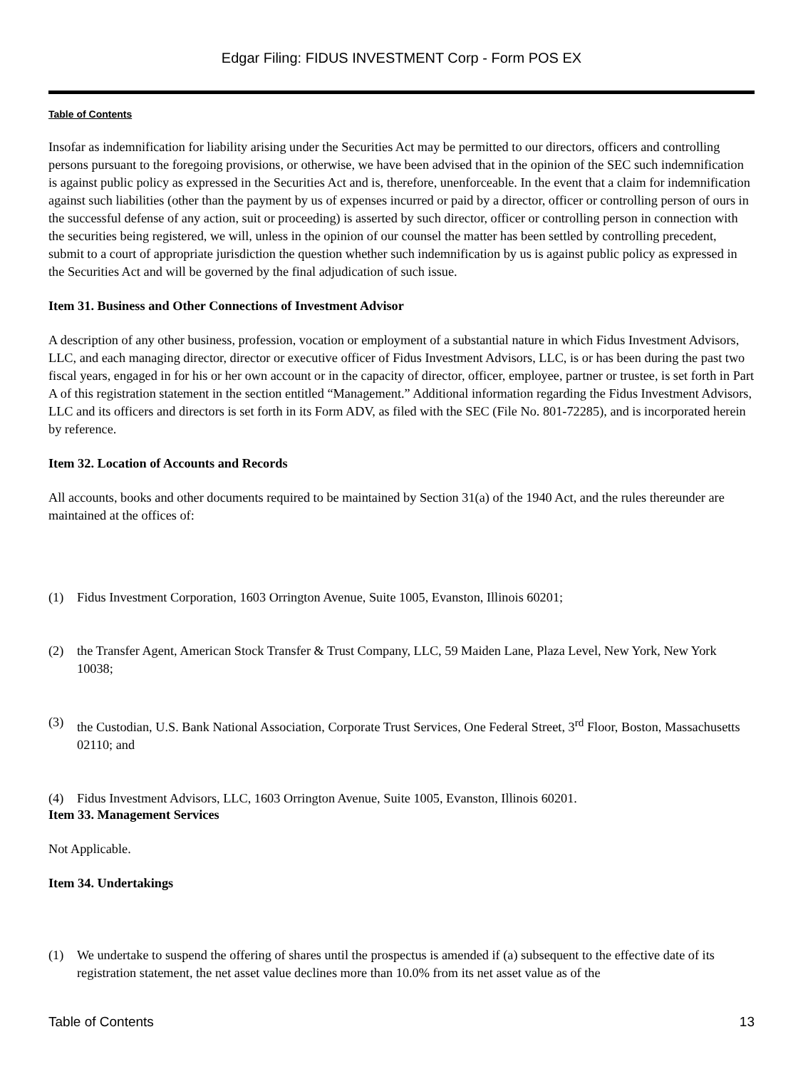Edgar Filing: FIDUS INVESTMENT Corp - Form POS EX
Table of Contents
Insofar as indemnification for liability arising under the Securities Act may be permitted to our directors, officers and controlling persons pursuant to the foregoing provisions, or otherwise, we have been advised that in the opinion of the SEC such indemnification is against public policy as expressed in the Securities Act and is, therefore, unenforceable. In the event that a claim for indemnification against such liabilities (other than the payment by us of expenses incurred or paid by a director, officer or controlling person of ours in the successful defense of any action, suit or proceeding) is asserted by such director, officer or controlling person in connection with the securities being registered, we will, unless in the opinion of our counsel the matter has been settled by controlling precedent, submit to a court of appropriate jurisdiction the question whether such indemnification by us is against public policy as expressed in the Securities Act and will be governed by the final adjudication of such issue.
Item 31. Business and Other Connections of Investment Advisor
A description of any other business, profession, vocation or employment of a substantial nature in which Fidus Investment Advisors, LLC, and each managing director, director or executive officer of Fidus Investment Advisors, LLC, is or has been during the past two fiscal years, engaged in for his or her own account or in the capacity of director, officer, employee, partner or trustee, is set forth in Part A of this registration statement in the section entitled “Management.” Additional information regarding the Fidus Investment Advisors, LLC and its officers and directors is set forth in its Form ADV, as filed with the SEC (File No. 801-72285), and is incorporated herein by reference.
Item 32. Location of Accounts and Records
All accounts, books and other documents required to be maintained by Section 31(a) of the 1940 Act, and the rules thereunder are maintained at the offices of:
(1) Fidus Investment Corporation, 1603 Orrington Avenue, Suite 1005, Evanston, Illinois 60201;
(2) the Transfer Agent, American Stock Transfer & Trust Company, LLC, 59 Maiden Lane, Plaza Level, New York, New York 10038;
(3) the Custodian, U.S. Bank National Association, Corporate Trust Services, One Federal Street, 3<sup>rd</sup> Floor, Boston, Massachusetts 02110; and
(4) Fidus Investment Advisors, LLC, 1603 Orrington Avenue, Suite 1005, Evanston, Illinois 60201.
Item 33. Management Services
Not Applicable.
Item 34. Undertakings
(1) We undertake to suspend the offering of shares until the prospectus is amended if (a) subsequent to the effective date of its registration statement, the net asset value declines more than 10.0% from its net asset value as of the
Table of Contents 13